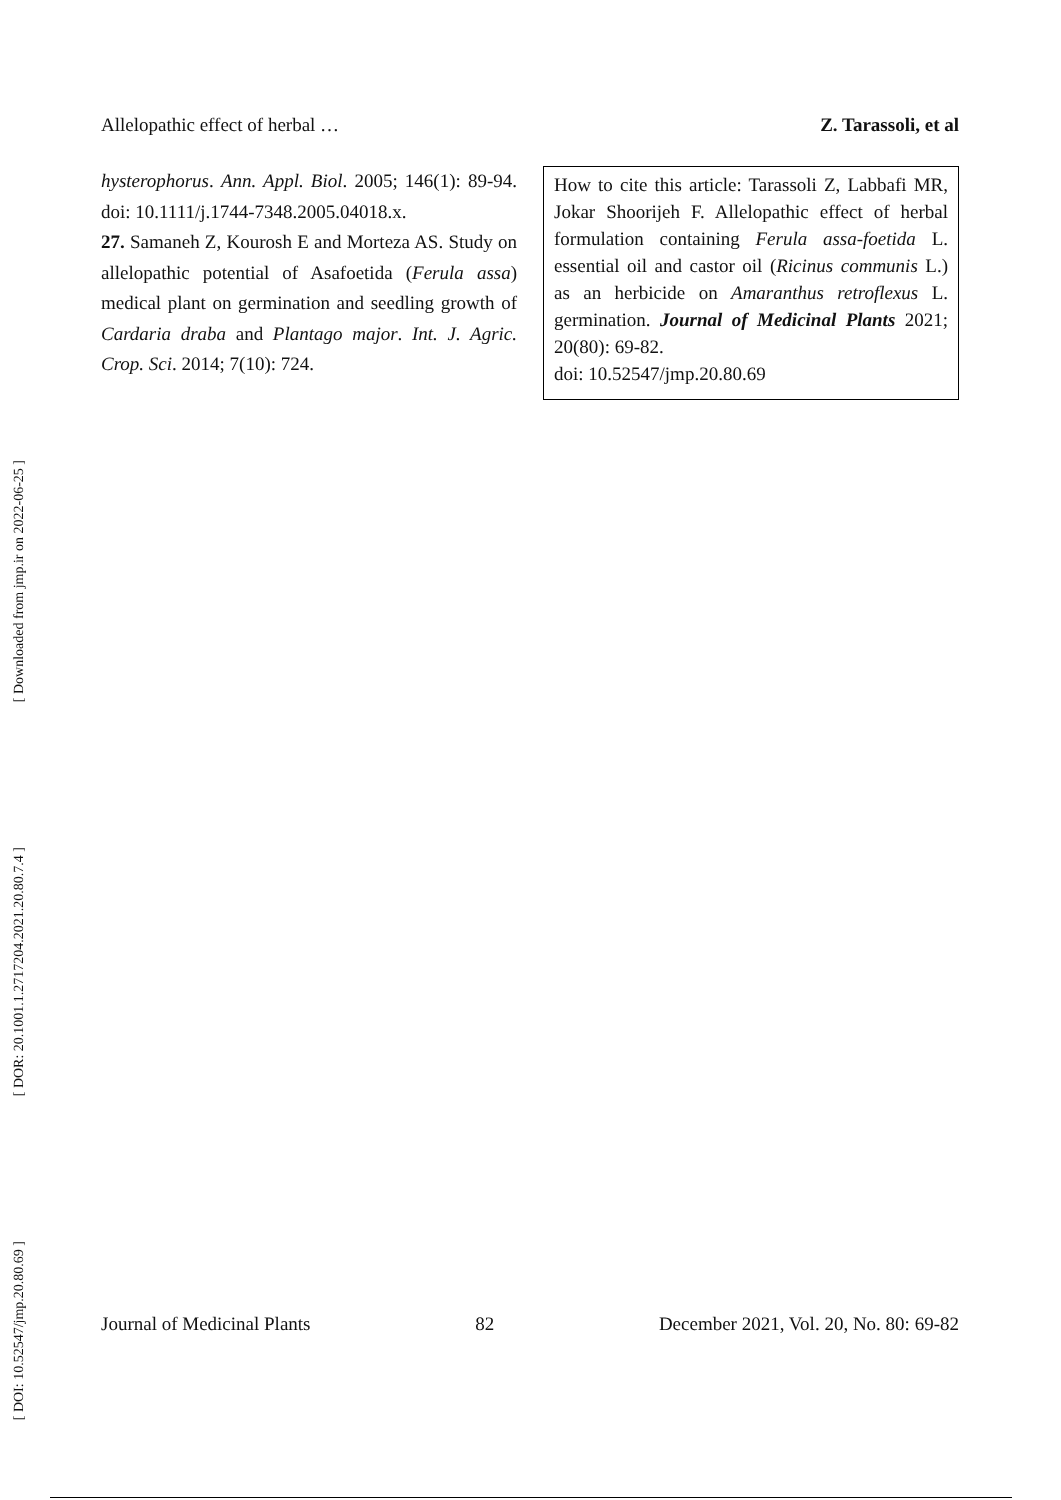Allelopathic effect of herbal … Z. Tarassoli, et al
[ Downloaded from jmp.ir on 2022-06-25 ]
[ DOR: 20.1001.1.2717204.2021.20.80.7.4 ]
[ DOI: 10.52547/jmp.20.80.69 ]
hysterophorus. Ann. Appl. Biol. 2005; 146(1): 89-94. doi: 10.1111/j.1744-7348.2005.04018.x.
27. Samaneh Z, Kourosh E and Morteza AS. Study on allelopathic potential of Asafoetida (Ferula assa) medical plant on germination and seedling growth of Cardaria draba and Plantago major. Int. J. Agric. Crop. Sci. 2014; 7(10): 724.
How to cite this article: Tarassoli Z, Labbafi MR, Jokar Shoorijeh F. Allelopathic effect of herbal formulation containing Ferula assa-foetida L. essential oil and castor oil (Ricinus communis L.) as an herbicide on Amaranthus retroflexus L. germination. Journal of Medicinal Plants 2021; 20(80): 69-82.
doi: 10.52547/jmp.20.80.69
Journal of Medicinal Plants 82 December 2021, Vol. 20, No. 80: 69-82